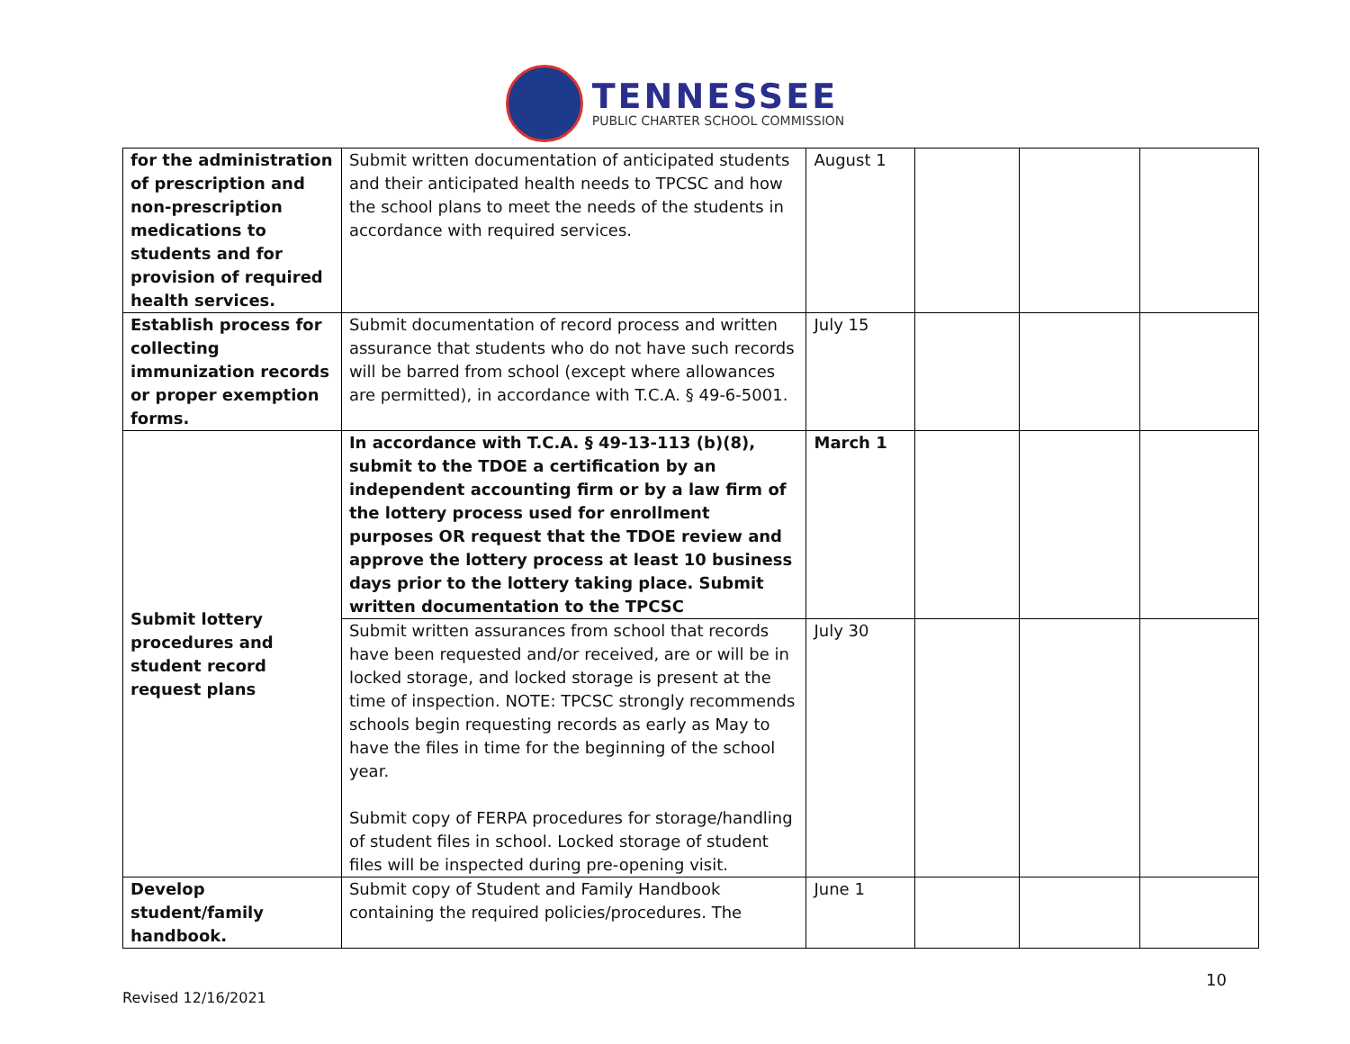TENNESSEE
PUBLIC CHARTER SCHOOL COMMISSION
| for the administration of prescription and non-prescription medications to students and for provision of required health services. | Submit written documentation of anticipated students and their anticipated health needs to TPCSC and how the school plans to meet the needs of the students in accordance with required services. | August 1 | | | |
| Establish process for collecting immunization records or proper exemption forms. | Submit documentation of record process and written assurance that students who do not have such records will be barred from school (except where allowances are permitted), in accordance with T.C.A. § 49-6-5001. | July 15 | | | |
| Submit lottery procedures and student record request plans | In accordance with T.C.A. § 49-13-113 (b)(8), submit to the TDOE a certification by an independent accounting firm or by a law firm of the lottery process used for enrollment purposes OR request that the TDOE review and approve the lottery process at least 10 business days prior to the lottery taking place. Submit written documentation to the TPCSC | March 1 | | | |
| | Submit written assurances from school that records have been requested and/or received, are or will be in locked storage, and locked storage is present at the time of inspection. NOTE: TPCSC strongly recommends schools begin requesting records as early as May to have the files in time for the beginning of the school year. Submit copy of FERPA procedures for storage/handling of student files in school. Locked storage of student files will be inspected during pre-opening visit. | July 30 | | | |
| Develop student/family handbook. | Submit copy of Student and Family Handbook containing the required policies/procedures. The | June 1 | | | |
10
Revised 12/16/2021